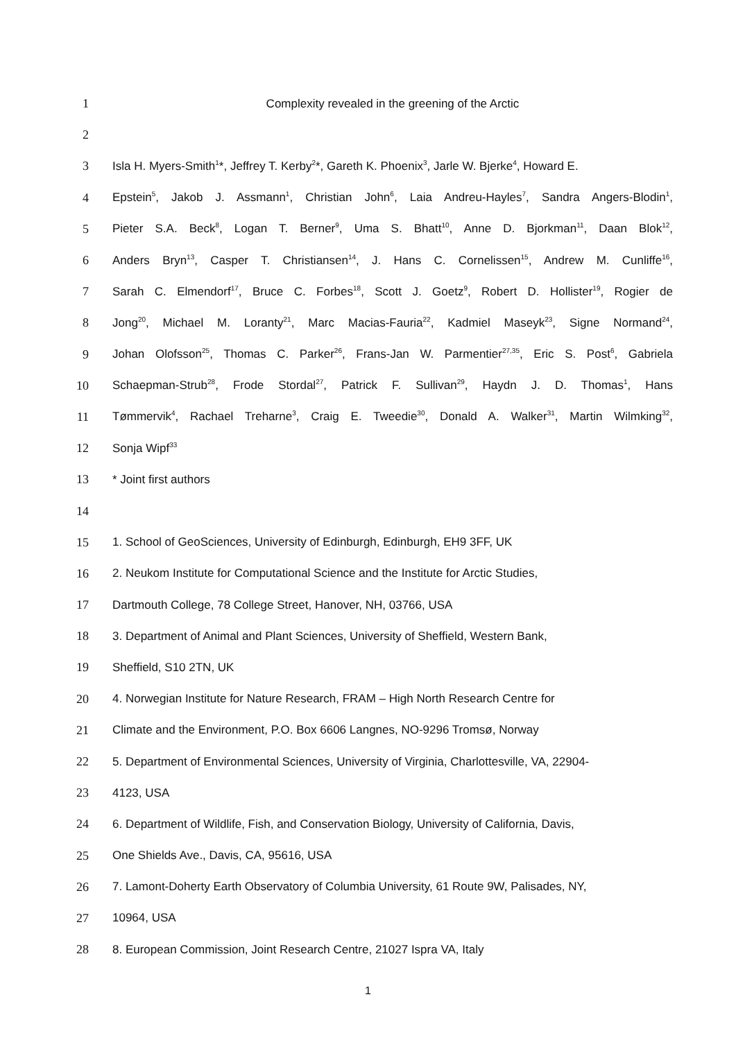1 Complexity revealed in the greening of the Arctic
2
3
Isla H. Myers-Smith<sup>1</sup>*, Jeffrey T. Kerby<sup>2</sup>*, Gareth K. Phoenix<sup>3</sup>, Jarle W. Bjerke<sup>4</sup>, Howard E.
4
Epstein<sup>5</sup>, Jakob J. Assmann<sup>1</sup>, Christian John<sup>6</sup>, Laia Andreu-Hayles<sup>7</sup>, Sandra Angers-Blodin<sup>1</sup>,
5
Pieter S.A. Beck<sup>8</sup>, Logan T. Berner<sup>9</sup>, Uma S. Bhatt<sup>10</sup>, Anne D. Bjorkman<sup>11</sup>, Daan Blok<sup>12</sup>,
6
Anders Bryn<sup>13</sup>, Casper T. Christiansen<sup>14</sup>, J. Hans C. Cornelissen<sup>15</sup>, Andrew M. Cunliffe<sup>16</sup>,
7
Sarah C. Elmendorf<sup>17</sup>, Bruce C. Forbes<sup>18</sup>, Scott J. Goetz<sup>9</sup>, Robert D. Hollister<sup>19</sup>, Rogier de
8
Jong<sup>20</sup>, Michael M. Loranty<sup>21</sup>, Marc Macias-Fauria<sup>22</sup>, Kadmiel Maseyk<sup>23</sup>, Signe Normand<sup>24</sup>,
9
Johan Olofsson<sup>25</sup>, Thomas C. Parker<sup>26</sup>, Frans-Jan W. Parmentier<sup>27,35</sup>, Eric S. Post<sup>6</sup>, Gabriela
10
Schaepman-Strub<sup>28</sup>, Frode Stordal<sup>27</sup>, Patrick F. Sullivan<sup>29</sup>, Haydn J. D. Thomas<sup>1</sup>, Hans
11
Tømmervik<sup>4</sup>, Rachael Treharne<sup>3</sup>, Craig E. Tweedie<sup>30</sup>, Donald A. Walker<sup>31</sup>, Martin Wilmking<sup>32</sup>,
12 Sonja Wipf<sup>33</sup>
13 * Joint first authors
14
15 1. School of GeoSciences, University of Edinburgh, Edinburgh, EH9 3FF, UK
16
2. Neukom Institute for Computational Science and the Institute for Arctic Studies,
17 Dartmouth College, 78 College Street, Hanover, NH, 03766, USA
18
3. Department of Animal and Plant Sciences, University of Sheffield, Western Bank,
19 Sheffield, S10 2TN, UK
20
4. Norwegian Institute for Nature Research, FRAM – High North Research Centre for
21 Climate and the Environment, P.O. Box 6606 Langnes, NO-9296 Tromsø, Norway
22
5. Department of Environmental Sciences, University of Virginia, Charlottesville, VA, 22904-
23 4123, USA
24
6. Department of Wildlife, Fish, and Conservation Biology, University of California, Davis,
25 One Shields Ave., Davis, CA, 95616, USA
26
7. Lamont-Doherty Earth Observatory of Columbia University, 61 Route 9W, Palisades, NY,
27 10964, USA
28 8. European Commission, Joint Research Centre, 21027 Ispra VA, Italy
1